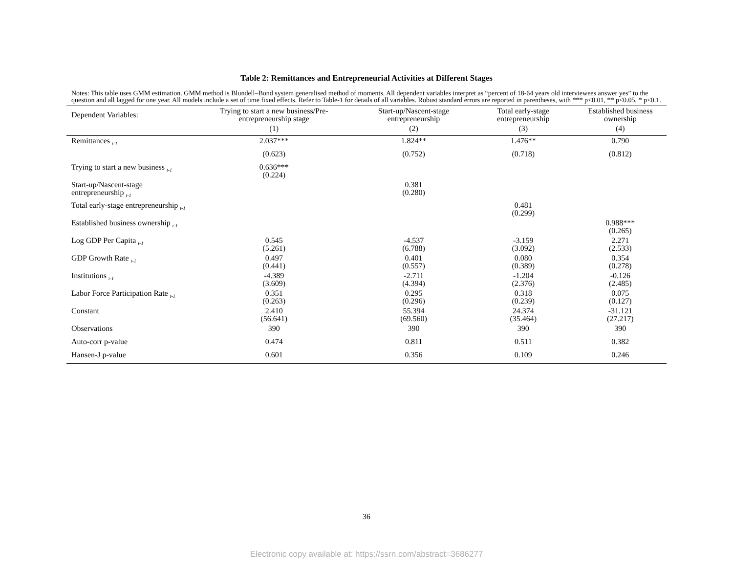Table 2: Remittances and Entrepreneurial Activities at Different Stages
Notes: This table uses GMM estimation. GMM method is Blundell–Bond system generalised method of moments. All dependent variables interpret as “percent of 18-64 years old interviewees answer yes” to the question and all lagged for one year. All models include a set of time fixed effects. Refer to Table-1 for details of all variables. Robust standard errors are reported in parentheses, with *** p<0.01, ** p<0.05, * p<0.1.
| Dependent Variables: | Trying to start a new business/Pre-entrepreneurship stage | Start-up/Nascent-stage entrepreneurship | Total early-stage entrepreneurship | Established business ownership |
| --- | --- | --- | --- | --- |
| | (1) | (2) | (3) | (4) |
| Remittances <sub>t-1</sub> | 2.037*** | 1.824** | 1.476** | 0.790 |
| | (0.623) | (0.752) | (0.718) | (0.812) |
| Trying to start a new business <sub>t-1</sub> | 0.636*** (0.224) | | | |
| Start-up/Nascent-stage entrepreneurship <sub>t-1</sub> | | 0.381 (0.280) | | |
| Total early-stage entrepreneurship <sub>t-1</sub> | | | 0.481 (0.299) | |
| Established business ownership <sub>t-1</sub> | | | | 0.988*** (0.265) |
| Log GDP Per Capita <sub>t-1</sub> | 0.545 (5.261) | -4.537 (6.788) | -3.159 (3.092) | 2.271 (2.533) |
| GDP Growth Rate <sub>t-1</sub> | 0.497 (0.441) | 0.401 (0.557) | 0.080 (0.389) | 0.354 (0.278) |
| Institutions <sub>t-1</sub> | -4.389 (3.609) | -2.711 (4.394) | -1.204 (2.376) | -0.126 (2.485) |
| Labor Force Participation Rate <sub>t-1</sub> | 0.351 (0.263) | 0.295 (0.296) | 0.318 (0.239) | 0.075 (0.127) |
| Constant | 2.410 (56.641) | 55.394 (69.560) | 24.374 (35.464) | -31.121 (27.217) |
| Observations | 390 | 390 | 390 | 390 |
| Auto-corr p-value | 0.474 | 0.811 | 0.511 | 0.382 |
| Hansen-J p-value | 0.601 | 0.356 | 0.109 | 0.246 |
36
Electronic copy available at: https://ssrn.com/abstract=3686277